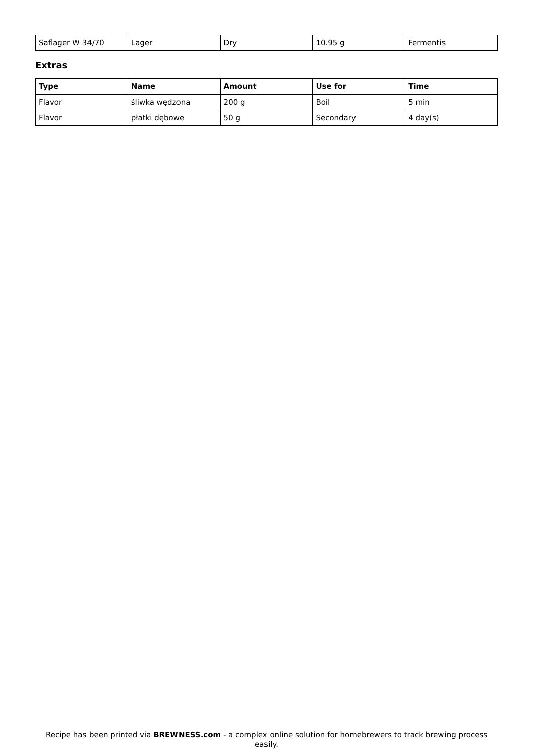| Saflager W 34/70 | Lager | Dry | 10.95 g | Fermentis |
Extras
| Type | Name | Amount | Use for | Time |
| --- | --- | --- | --- | --- |
| Flavor | śliwka wędzona | 200 g | Boil | 5 min |
| Flavor | płatki dębowe | 50 g | Secondary | 4 day(s) |
Recipe has been printed via BREWNESS.com - a complex online solution for homebrewers to track brewing process easily.